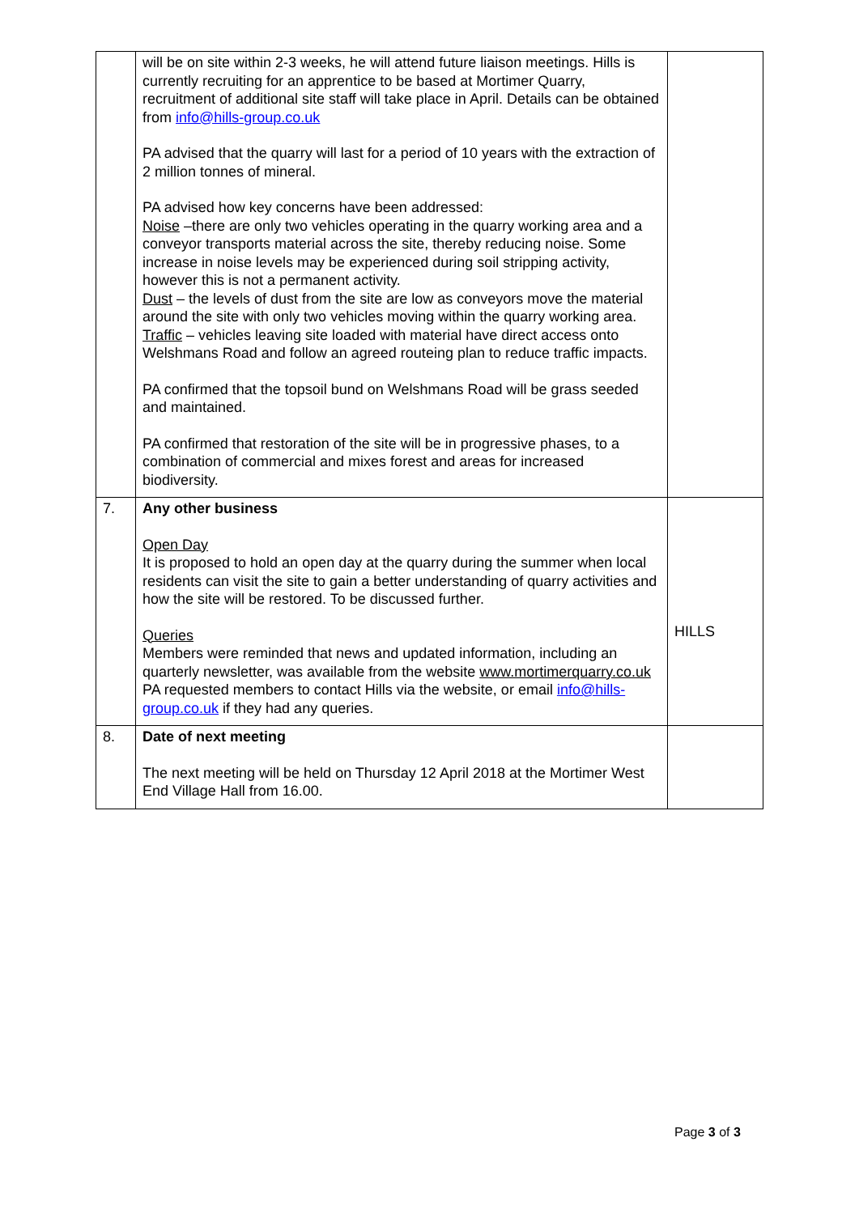| | will be on site within 2-3 weeks, he will attend future liaison meetings. Hills is currently recruiting for an apprentice to be based at Mortimer Quarry, recruitment of additional site staff will take place in April. Details can be obtained from info@hills-group.co.uk PA advised that the quarry will last for a period of 10 years with the extraction of 2 million tonnes of mineral. PA advised how key concerns have been addressed: Noise –there are only two vehicles operating in the quarry working area and a conveyor transports material across the site, thereby reducing noise. Some increase in noise levels may be experienced during soil stripping activity, however this is not a permanent activity. Dust – the levels of dust from the site are low as conveyors move the material around the site with only two vehicles moving within the quarry working area. Traffic – vehicles leaving site loaded with material have direct access onto Welshmans Road and follow an agreed routeing plan to reduce traffic impacts. PA confirmed that the topsoil bund on Welshmans Road will be grass seeded and maintained. PA confirmed that restoration of the site will be in progressive phases, to a combination of commercial and mixes forest and areas for increased biodiversity. | |
| 7. | Any other business Open Day It is proposed to hold an open day at the quarry during the summer when local residents can visit the site to gain a better understanding of quarry activities and how the site will be restored. To be discussed further. Queries Members were reminded that news and updated information, including an quarterly newsletter, was available from the website www.mortimerquarry.co.uk PA requested members to contact Hills via the website, or email info@hills-group.co.uk if they had any queries. | HILLS |
| 8. | Date of next meeting The next meeting will be held on Thursday 12 April 2018 at the Mortimer West End Village Hall from 16.00. | |
Page 3 of 3